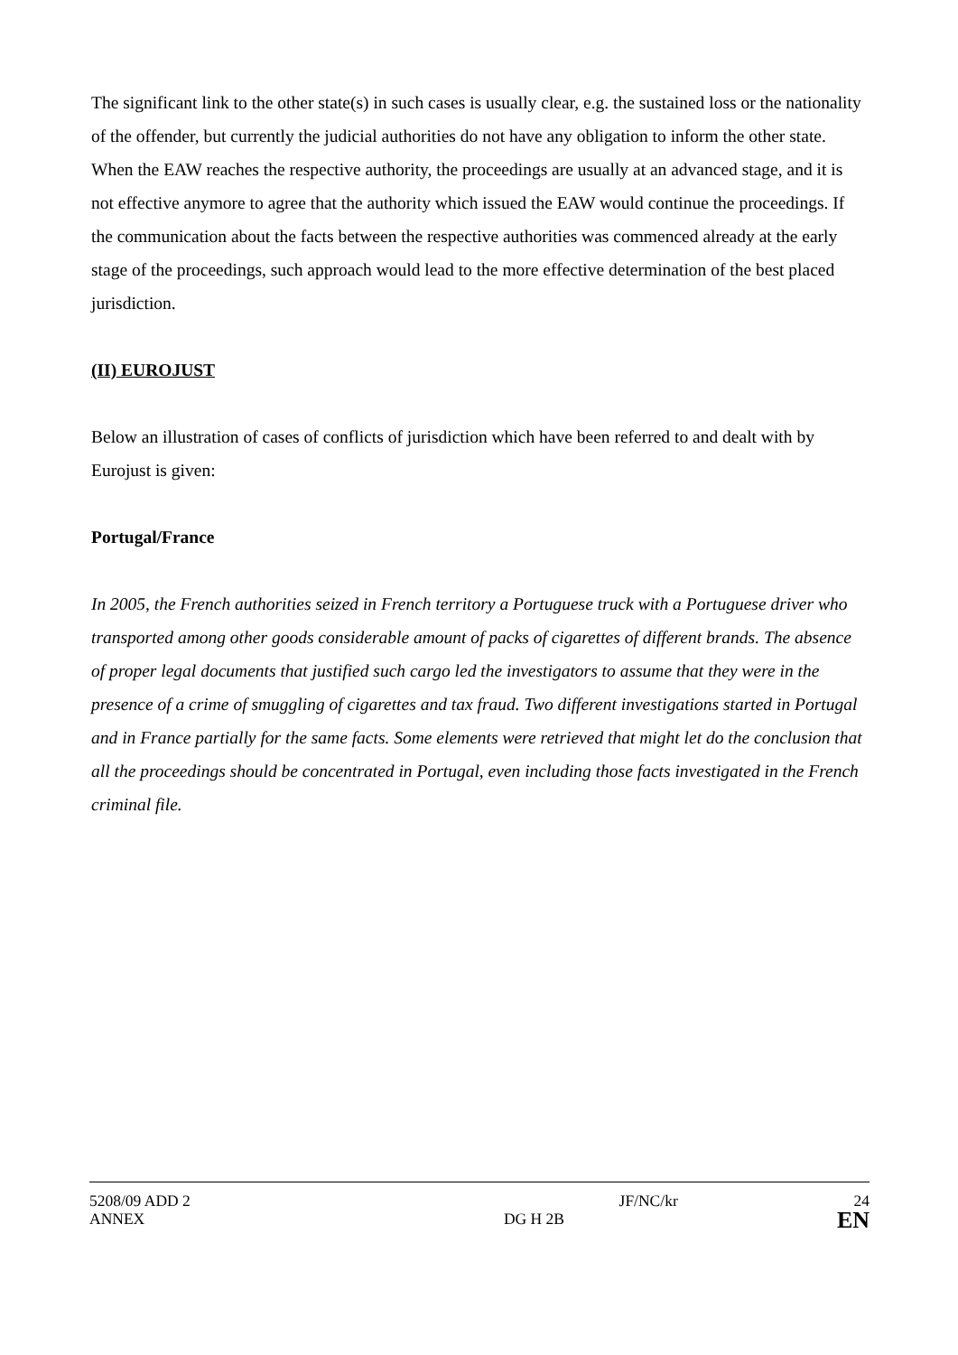The significant link to the other state(s) in such cases is usually clear, e.g. the sustained loss or the nationality of the offender, but currently the judicial authorities do not have any obligation to inform the other state. When the EAW reaches the respective authority, the proceedings are usually at an advanced stage, and it is not effective anymore to agree that the authority which issued the EAW would continue the proceedings. If the communication about the facts between the respective authorities was commenced already at the early stage of the proceedings, such approach would lead to the more effective determination of the best placed jurisdiction.
(II) EUROJUST
Below an illustration of cases of conflicts of jurisdiction which have been referred to and dealt with by Eurojust is given:
Portugal/France
In 2005, the French authorities seized in French territory a Portuguese truck with a Portuguese driver who transported among other goods considerable amount of packs of cigarettes of different brands. The absence of proper legal documents that justified such cargo led the investigators to assume that they were in the presence of a crime of smuggling of cigarettes and tax fraud. Two different investigations started in Portugal and in France partially for the same facts. Some elements were retrieved that might let do the conclusion that all the proceedings should be concentrated in Portugal, even including those facts investigated in the French criminal file.
5208/09 ADD 2 JF/NC/kr 24
ANNEX DG H 2B EN